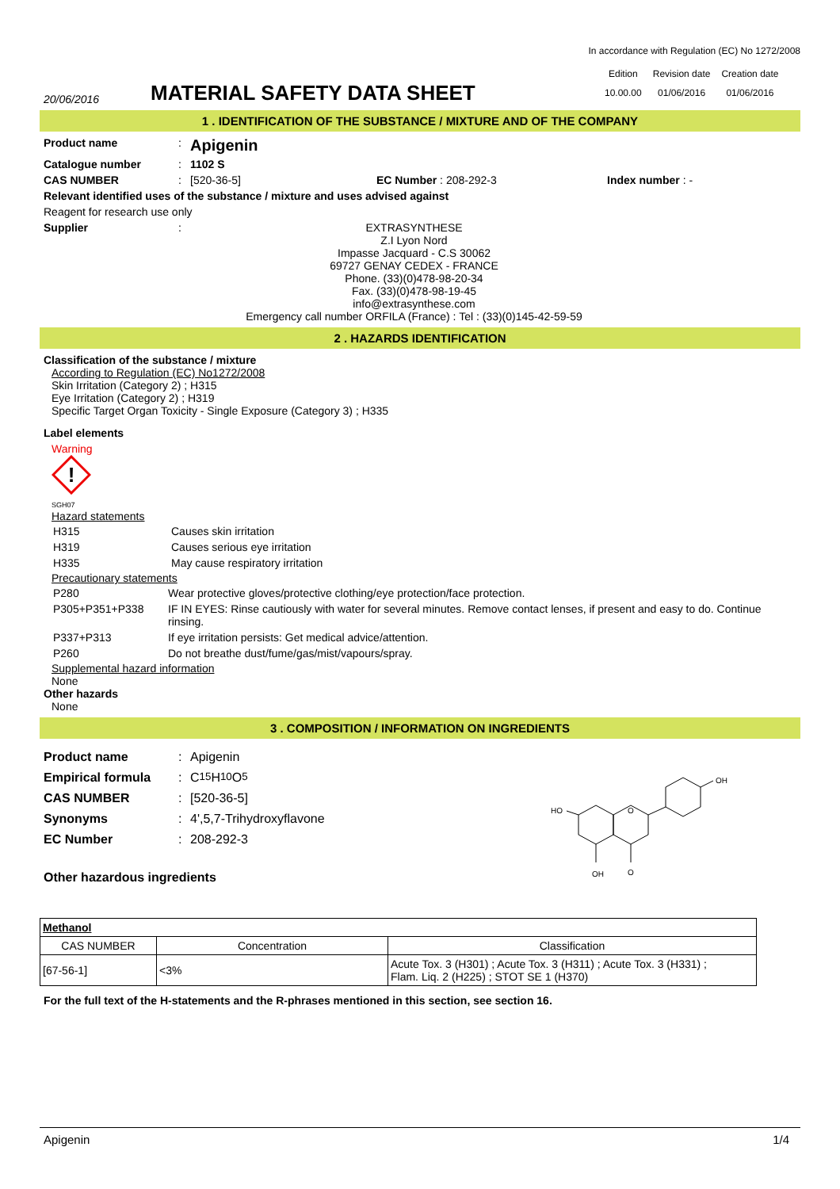In accordance with Regulation (EC) No 1272/2008
20/06/2016
MATERIAL SAFETY DATA SHEET
| Edition | Revision date | Creation date |
| 10.00.00 | 01/06/2016 | 01/06/2016 |
1 . IDENTIFICATION OF THE SUBSTANCE / MIXTURE AND OF THE COMPANY
Product name :
Apigenin
Catalogue number : 1102 S
CAS NUMBER : [520-36-5] EC Number : 208-292-3 Index number : -
Relevant identified uses of the substance / mixture and uses advised against
Reagent for research use only
Supplier : EXTRASYNTHESE
Z.I Lyon Nord
Impasse Jacquard - C.S 30062
69727 GENAY CEDEX - FRANCE
Phone. (33)(0)478-98-20-34
Fax. (33)(0)478-98-19-45
info@extrasynthese.com
Emergency call number ORFILA (France) : Tel : (33)(0)145-42-59-59
2 . HAZARDS IDENTIFICATION
Classification of the substance / mixture
According to Regulation (EC) No1272/2008
Skin Irritation (Category 2) ; H315
Eye Irritation (Category 2) ; H319
Specific Target Organ Toxicity - Single Exposure (Category 3) ; H335
Label elements
Warning
!
SGH07
Hazard statements
| H315 | Causes skin irritation |
| H319 | Causes serious eye irritation |
| H335 | May cause respiratory irritation |
Precautionary statements
| P280 | Wear protective gloves/protective clothing/eye protection/face protection. |
| P305+P351+P338 | IF IN EYES: Rinse cautiously with water for several minutes. Remove contact lenses, if present and easy to do. Continue rinsing. |
| P337+P313 | If eye irritation persists: Get medical advice/attention. |
| P260 | Do not breathe dust/fume/gas/mist/vapours/spray. |
Supplemental hazard information
None
Other hazards
None
3 . COMPOSITION / INFORMATION ON INGREDIENTS
Product name :
Apigenin
Empirical formula :
C<sub>15</sub>H<sub>10</sub>O<sub>5</sub>
CAS NUMBER :
[520-36-5]
Synonyms :
4',5,7-Trihydroxyflavone
EC Number :
208-292-3
Other hazardous ingredients
OH
HO
O
OH
O
| Methanol | | |
| CAS NUMBER | Concentration | Classification |
| [67-56-1] | <3% | Acute Tox. 3 (H301) ; Acute Tox. 3 (H311) ; Acute Tox. 3 (H331) ; Flam. Liq. 2 (H225) ; STOT SE 1 (H370) |
For the full text of the H-statements and the R-phrases mentioned in this section, see section 16.
Apigenin 1/4